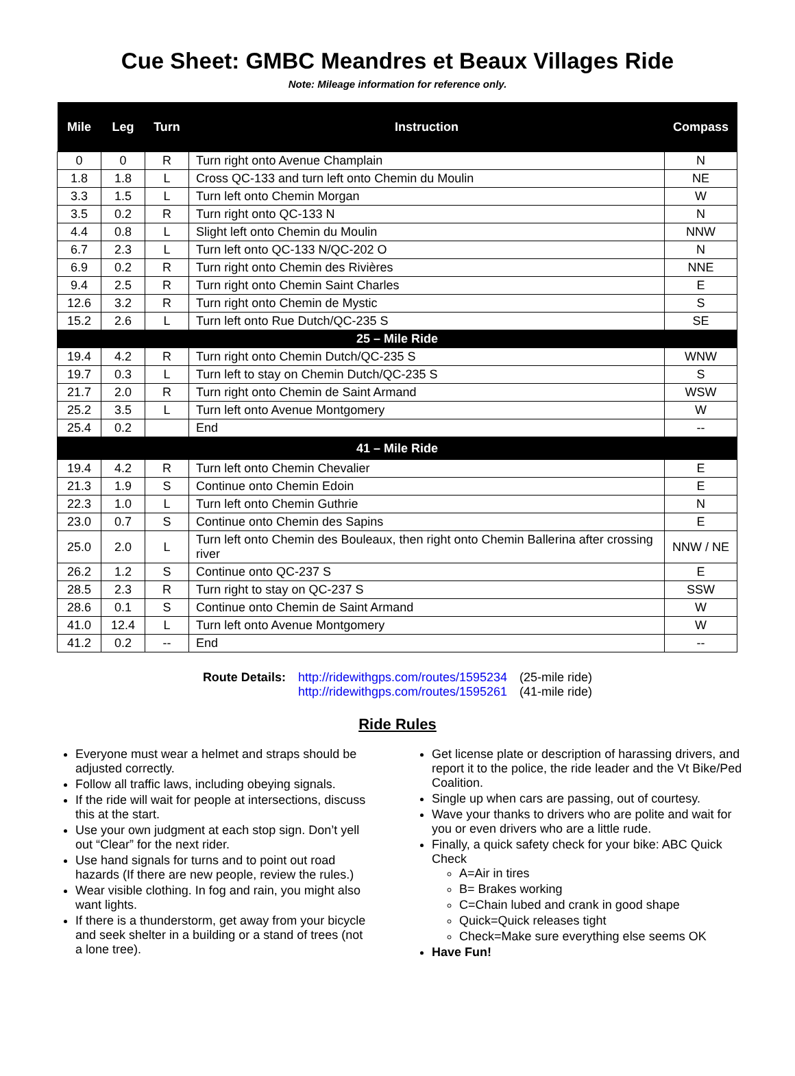Cue Sheet: GMBC Meandres et Beaux Villages Ride
Note: Mileage information for reference only.
| Mile | Leg | Turn | Instruction | Compass |
| --- | --- | --- | --- | --- |
| 0 | 0 | R | Turn right onto Avenue Champlain | N |
| 1.8 | 1.8 | L | Cross QC-133 and turn left onto Chemin du Moulin | NE |
| 3.3 | 1.5 | L | Turn left onto Chemin Morgan | W |
| 3.5 | 0.2 | R | Turn right onto QC-133 N | N |
| 4.4 | 0.8 | L | Slight left onto Chemin du Moulin | NNW |
| 6.7 | 2.3 | L | Turn left onto QC-133 N/QC-202 O | N |
| 6.9 | 0.2 | R | Turn right onto Chemin des Rivières | NNE |
| 9.4 | 2.5 | R | Turn right onto Chemin Saint Charles | E |
| 12.6 | 3.2 | R | Turn right onto Chemin de Mystic | S |
| 15.2 | 2.6 | L | Turn left onto Rue Dutch/QC-235 S | SE |
| 25 – Mile Ride | | | | |
| 19.4 | 4.2 | R | Turn right onto Chemin Dutch/QC-235 S | WNW |
| 19.7 | 0.3 | L | Turn left to stay on Chemin Dutch/QC-235 S | S |
| 21.7 | 2.0 | R | Turn right onto Chemin de Saint Armand | WSW |
| 25.2 | 3.5 | L | Turn left onto Avenue Montgomery | W |
| 25.4 | 0.2 | | End | -- |
| 41 – Mile Ride | | | | |
| 19.4 | 4.2 | R | Turn left onto Chemin Chevalier | E |
| 21.3 | 1.9 | S | Continue onto Chemin Edoin | E |
| 22.3 | 1.0 | L | Turn left onto Chemin Guthrie | N |
| 23.0 | 0.7 | S | Continue onto Chemin des Sapins | E |
| 25.0 | 2.0 | L | Turn left onto Chemin des Bouleaux, then right onto Chemin Ballerina after crossing river | NNW / NE |
| 26.2 | 1.2 | S | Continue onto QC-237 S | E |
| 28.5 | 2.3 | R | Turn right to stay on QC-237 S | SSW |
| 28.6 | 0.1 | S | Continue onto Chemin de Saint Armand | W |
| 41.0 | 12.4 | L | Turn left onto Avenue Montgomery | W |
| 41.2 | 0.2 | -- | End | -- |
Route Details: http://ridewithgps.com/routes/1595234
http://ridewithgps.com/routes/1595261
(25-mile ride)
(41-mile ride)
Ride Rules
Everyone must wear a helmet and straps should be adjusted correctly.
Follow all traffic laws, including obeying signals.
If the ride will wait for people at intersections, discuss this at the start.
Use your own judgment at each stop sign. Don’t yell out “Clear” for the next rider.
Use hand signals for turns and to point out road hazards (If there are new people, review the rules.)
Wear visible clothing. In fog and rain, you might also want lights.
If there is a thunderstorm, get away from your bicycle and seek shelter in a building or a stand of trees (not a lone tree).
Get license plate or description of harassing drivers, and report it to the police, the ride leader and the Vt Bike/Ped Coalition.
Single up when cars are passing, out of courtesy.
Wave your thanks to drivers who are polite and wait for you or even drivers who are a little rude.
Finally, a quick safety check for your bike: ABC Quick Check
A=Air in tires
B= Brakes working
C=Chain lubed and crank in good shape
Quick=Quick releases tight
Check=Make sure everything else seems OK
Have Fun!